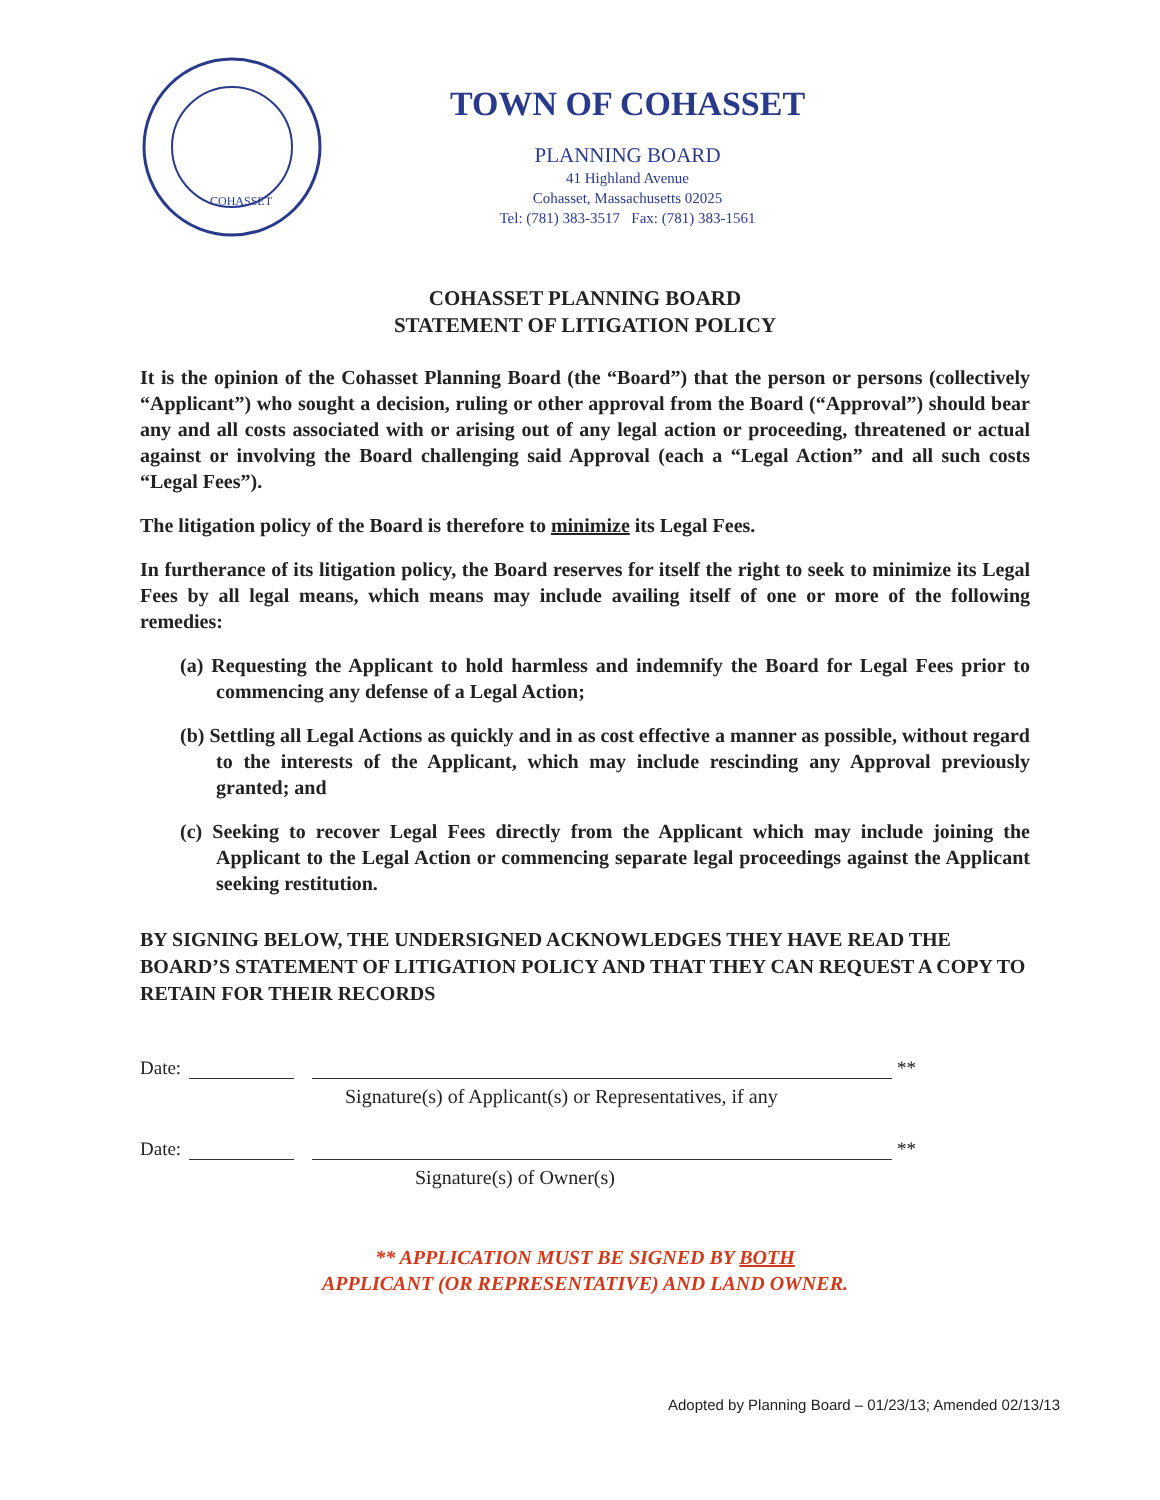COHASSET
TOWN OF COHASSET
PLANNING BOARD
41 Highland Avenue
Cohasset, Massachusetts 02025
Tel: (781) 383-3517 Fax: (781) 383-1561
COHASSET PLANNING BOARD
STATEMENT OF LITIGATION POLICY
It is the opinion of the Cohasset Planning Board (the “Board”) that the person or persons (collectively “Applicant”) who sought a decision, ruling or other approval from the Board (“Approval”) should bear any and all costs associated with or arising out of any legal action or proceeding, threatened or actual against or involving the Board challenging said Approval (each a “Legal Action” and all such costs “Legal Fees”).
The litigation policy of the Board is therefore to minimize its Legal Fees.
In furtherance of its litigation policy, the Board reserves for itself the right to seek to minimize its Legal Fees by all legal means, which means may include availing itself of one or more of the following remedies:
(a) Requesting the Applicant to hold harmless and indemnify the Board for Legal Fees prior to commencing any defense of a Legal Action;
(b) Settling all Legal Actions as quickly and in as cost effective a manner as possible, without regard to the interests of the Applicant, which may include rescinding any Approval previously granted; and
(c) Seeking to recover Legal Fees directly from the Applicant which may include joining the Applicant to the Legal Action or commencing separate legal proceedings against the Applicant seeking restitution.
BY SIGNING BELOW, THE UNDERSIGNED ACKNOWLEDGES THEY HAVE READ THE BOARD’S STATEMENT OF LITIGATION POLICY AND THAT THEY CAN REQUEST A COPY TO RETAIN FOR THEIR RECORDS
Date: **
Signature(s) of Applicant(s) or Representatives, if any
Date: **
Signature(s) of Owner(s)
** APPLICATION MUST BE SIGNED BY BOTH
APPLICANT (OR REPRESENTATIVE) AND LAND OWNER.
Adopted by Planning Board – 01/23/13; Amended 02/13/13